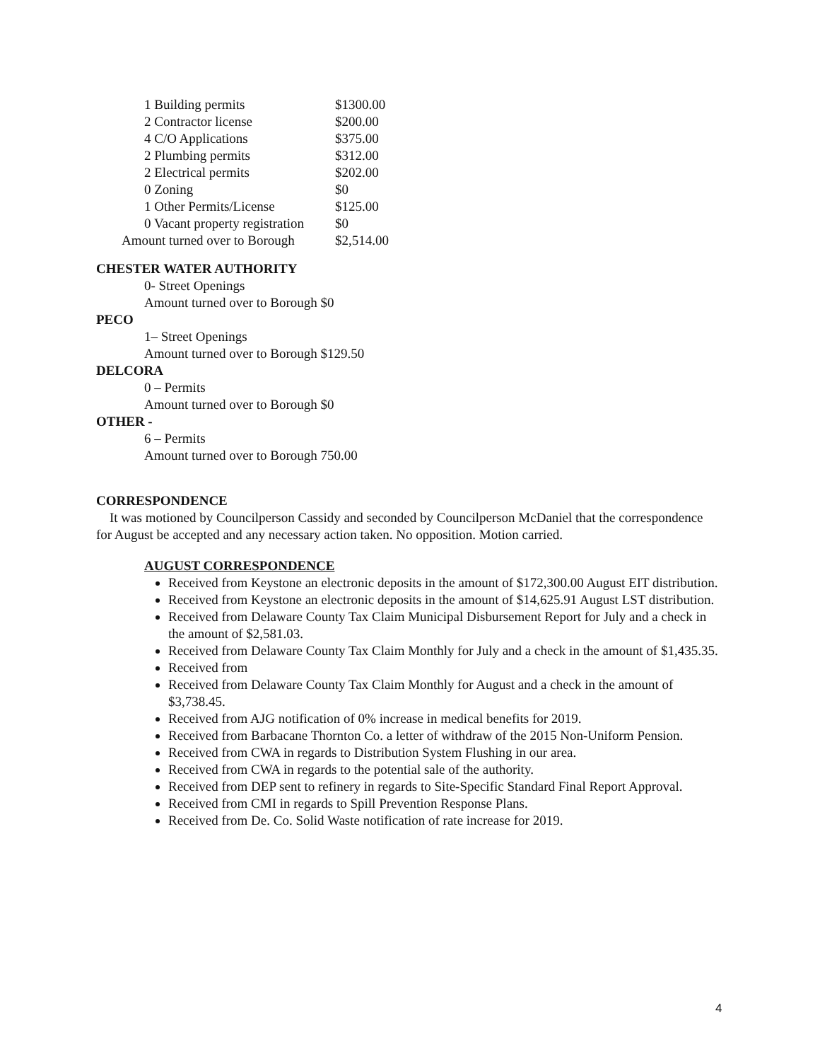| 1 Building permits | $1300.00 |
| 2 Contractor license | $200.00 |
| 4 C/O Applications | $375.00 |
| 2 Plumbing permits | $312.00 |
| 2 Electrical permits | $202.00 |
| 0 Zoning | $0 |
| 1 Other Permits/License | $125.00 |
| 0 Vacant property registration | $0 |
| Amount turned over to Borough | $2,514.00 |
CHESTER WATER AUTHORITY
0- Street Openings
Amount turned over to Borough $0
PECO
1– Street Openings
Amount turned over to Borough $129.50
DELCORA
0 – Permits
Amount turned over to Borough $0
OTHER -
6 – Permits
Amount turned over to Borough 750.00
CORRESPONDENCE
It was motioned by Councilperson Cassidy and seconded by Councilperson McDaniel that the correspondence for August be accepted and any necessary action taken. No opposition. Motion carried.
AUGUST CORRESPONDENCE
Received from Keystone an electronic deposits in the amount of $172,300.00 August EIT distribution.
Received from Keystone an electronic deposits in the amount of $14,625.91 August LST distribution.
Received from Delaware County Tax Claim Municipal Disbursement Report for July and a check in the amount of $2,581.03.
Received from Delaware County Tax Claim Monthly for July and a check in the amount of $1,435.35.
Received from
Received from Delaware County Tax Claim Monthly for August and a check in the amount of $3,738.45.
Received from AJG notification of 0% increase in medical benefits for 2019.
Received from Barbacane Thornton Co. a letter of withdraw of the 2015 Non-Uniform Pension.
Received from CWA in regards to Distribution System Flushing in our area.
Received from CWA in regards to the potential sale of the authority.
Received from DEP sent to refinery in regards to Site-Specific Standard Final Report Approval.
Received from CMI in regards to Spill Prevention Response Plans.
Received from De. Co. Solid Waste notification of rate increase for 2019.
4